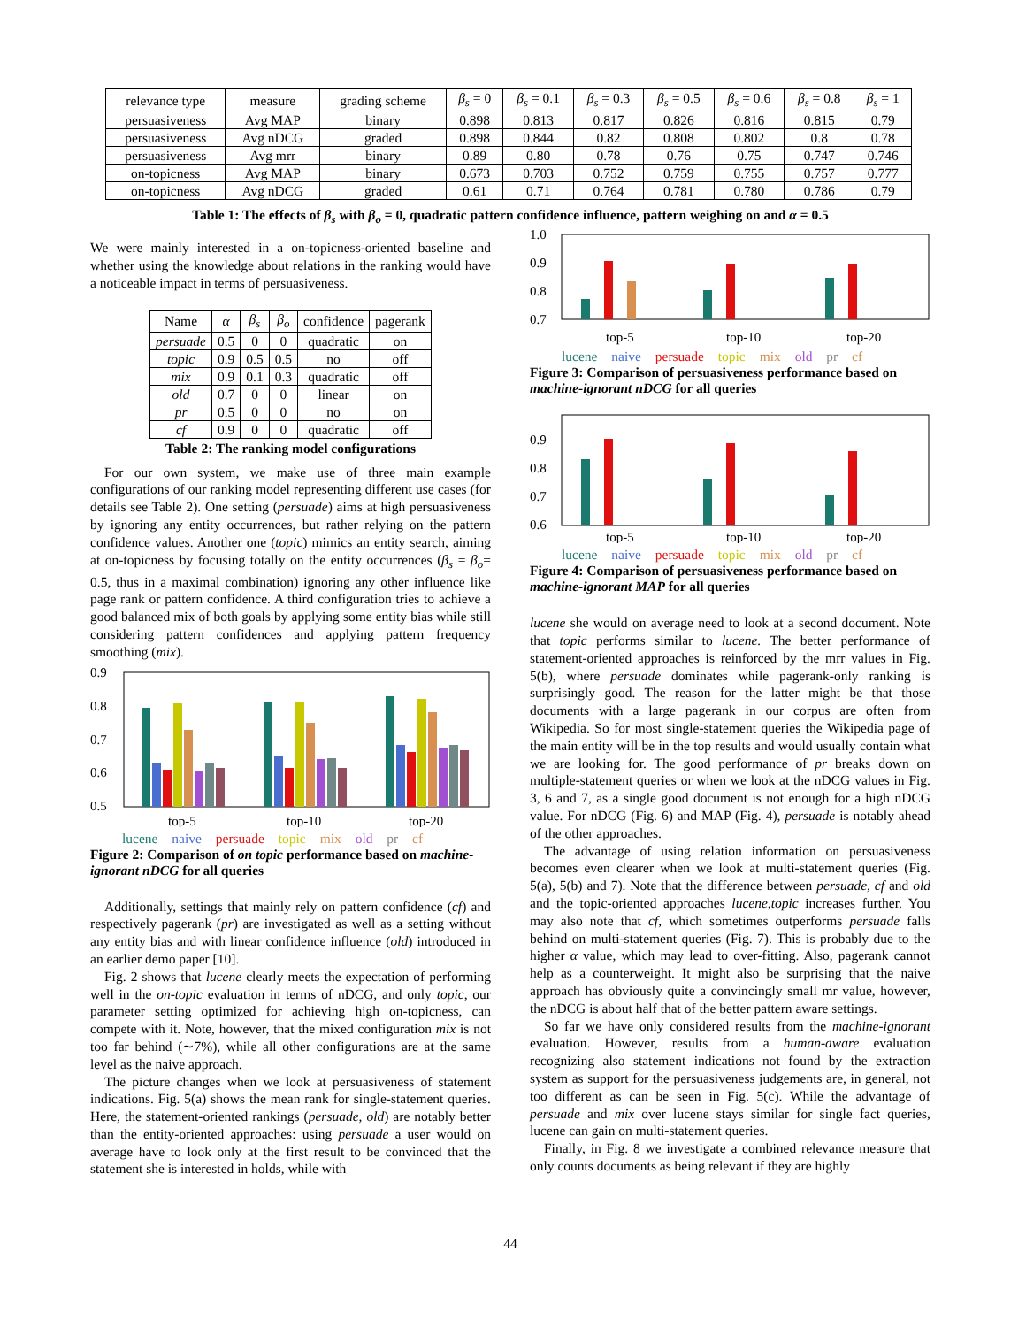| relevance type | measure | grading scheme | β<sub>s</sub> = 0 | β<sub>s</sub> = 0.1 | β<sub>s</sub> = 0.3 | β<sub>s</sub> = 0.5 | β<sub>s</sub> = 0.6 | β<sub>s</sub> = 0.8 | β<sub>s</sub> = 1 |
| persuasiveness | Avg MAP | binary | 0.898 | 0.813 | 0.817 | 0.826 | 0.816 | 0.815 | 0.79 |
| persuasiveness | Avg nDCG | graded | 0.898 | 0.844 | 0.82 | 0.808 | 0.802 | 0.8 | 0.78 |
| persuasiveness | Avg mrr | binary | 0.89 | 0.80 | 0.78 | 0.76 | 0.75 | 0.747 | 0.746 |
| on-topicness | Avg MAP | binary | 0.673 | 0.703 | 0.752 | 0.759 | 0.755 | 0.757 | 0.777 |
| on-topicness | Avg nDCG | graded | 0.61 | 0.71 | 0.764 | 0.781 | 0.780 | 0.786 | 0.79 |
Table 1: The effects of β<sub>s</sub> with β<sub>o</sub> = 0, quadratic pattern confidence influence, pattern weighing on and α = 0.5
We were mainly interested in a on-topicness-oriented baseline and whether using the knowledge about relations in the ranking would have a noticeable impact in terms of persuasiveness.
| Name | α | β<sub>s</sub> | β<sub>o</sub> | confidence | pagerank |
| persuade | 0.5 | 0 | 0 | quadratic | on |
| topic | 0.9 | 0.5 | 0.5 | no | off |
| mix | 0.9 | 0.1 | 0.3 | quadratic | off |
| old | 0.7 | 0 | 0 | linear | on |
| pr | 0.5 | 0 | 0 | no | on |
| cf | 0.9 | 0 | 0 | quadratic | off |
Table 2: The ranking model configurations
For our own system, we make use of three main example configurations of our ranking model representing different use cases (for details see Table 2). One setting (persuade) aims at high persuasiveness by ignoring any entity occurrences, but rather relying on the pattern confidence values. Another one (topic) mimics an entity search, aiming at on-topicness by focusing totally on the entity occurrences (β<sub>s</sub> = β<sub>o</sub>= 0.5, thus in a maximal combination) ignoring any other influence like page rank or pattern confidence. A third configuration tries to achieve a good balanced mix of both goals by applying some entity bias while still considering pattern confidences and applying pattern frequency smoothing (mix).
0.9
0.8
0.7
0.6
0.5
top-5
top-10
top-20
lucene naive persuade topic mix old pr cf
Figure 2: Comparison of on topic performance based on machine-ignorant nDCG for all queries
Additionally, settings that mainly rely on pattern confidence (cf) and respectively pagerank (pr) are investigated as well as a setting without any entity bias and with linear confidence influence (old) introduced in an earlier demo paper [10].
Fig. 2 shows that lucene clearly meets the expectation of performing well in the on-topic evaluation in terms of nDCG, and only topic, our parameter setting optimized for achieving high on-topicness, can compete with it. Note, however, that the mixed configuration mix is not too far behind (∼7%), while all other configurations are at the same level as the naive approach.
The picture changes when we look at persuasiveness of statement indications. Fig. 5(a) shows the mean rank for single-statement queries. Here, the statement-oriented rankings (persuade, old) are notably better than the entity-oriented approaches: using persuade a user would on average have to look only at the first result to be convinced that the statement she is interested in holds, while with
1.0
0.9
0.8
0.7
top-5
top-10
top-20
lucene naive persuade topic mix old pr cf
Figure 3: Comparison of persuasiveness performance based on machine-ignorant nDCG for all queries
0.9
0.8
0.7
0.6
top-5
top-10
top-20
lucene naive persuade topic mix old pr cf
Figure 4: Comparison of persuasiveness performance based on machine-ignorant MAP for all queries
lucene she would on average need to look at a second document. Note that topic performs similar to lucene. The better performance of statement-oriented approaches is reinforced by the mrr values in Fig. 5(b), where persuade dominates while pagerank-only ranking is surprisingly good. The reason for the latter might be that those documents with a large pagerank in our corpus are often from Wikipedia. So for most single-statement queries the Wikipedia page of the main entity will be in the top results and would usually contain what we are looking for. The good performance of pr breaks down on multiple-statement queries or when we look at the nDCG values in Fig. 3, 6 and 7, as a single good document is not enough for a high nDCG value. For nDCG (Fig. 6) and MAP (Fig. 4), persuade is notably ahead of the other approaches.
The advantage of using relation information on persuasiveness becomes even clearer when we look at multi-statement queries (Fig. 5(a), 5(b) and 7). Note that the difference between persuade, cf and old and the topic-oriented approaches lucene,topic increases further. You may also note that cf, which sometimes outperforms persuade falls behind on multi-statement queries (Fig. 7). This is probably due to the higher α value, which may lead to over-fitting. Also, pagerank cannot help as a counterweight. It might also be surprising that the naive approach has obviously quite a convincingly small mr value, however, the nDCG is about half that of the better pattern aware settings.
So far we have only considered results from the machine-ignorant evaluation. However, results from a human-aware evaluation recognizing also statement indications not found by the extraction system as support for the persuasiveness judgements are, in general, not too different as can be seen in Fig. 5(c). While the advantage of persuade and mix over lucene stays similar for single fact queries, lucene can gain on multi-statement queries.
Finally, in Fig. 8 we investigate a combined relevance measure that only counts documents as being relevant if they are highly
44